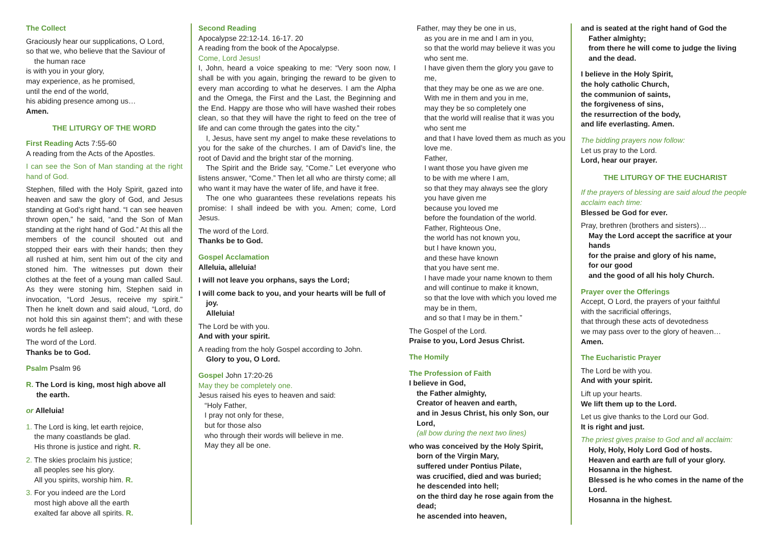The Collect
Graciously hear our supplications, O Lord,
so that we, who believe that the Saviour of
the human race
is with you in your glory,
may experience, as he promised,
until the end of the world,
his abiding presence among us…
Amen.
THE LITURGY OF THE WORD
First Reading Acts 7:55-60
A reading from the Acts of the Apostles.
I can see the Son of Man standing at the right hand of God.
Stephen, filled with the Holy Spirit, gazed into heaven and saw the glory of God, and Jesus standing at God’s right hand. “I can see heaven thrown open,” he said, “and the Son of Man standing at the right hand of God.” At this all the members of the council shouted out and stopped their ears with their hands; then they all rushed at him, sent him out of the city and stoned him. The witnesses put down their clothes at the feet of a young man called Saul. As they were stoning him, Stephen said in invocation, “Lord Jesus, receive my spirit.” Then he knelt down and said aloud, “Lord, do not hold this sin against them”; and with these words he fell asleep.
The word of the Lord.
Thanks be to God.
Psalm Psalm 96
R. The Lord is king, most high above all
the earth.
or Alleluia!
1. The Lord is king, let earth rejoice,
the many coastlands be glad.
His throne is justice and right. R.
2. The skies proclaim his justice;
all peoples see his glory.
All you spirits, worship him. R.
3. For you indeed are the Lord
most high above all the earth
exalted far above all spirits. R.
Second Reading
Apocalypse 22:12-14. 16-17. 20
A reading from the book of the Apocalypse.
Come, Lord Jesus!
I, John, heard a voice speaking to me: “Very soon now, I shall be with you again, bringing the reward to be given to every man according to what he deserves. I am the Alpha and the Omega, the First and the Last, the Beginning and the End. Happy are those who will have washed their robes clean, so that they will have the right to feed on the tree of life and can come through the gates into the city.”
I, Jesus, have sent my angel to make these revelations to you for the sake of the churches. I am of David’s line, the root of David and the bright star of the morning.
The Spirit and the Bride say, “Come.” Let everyone who listens answer, “Come.” Then let all who are thirsty come; all who want it may have the water of life, and have it free.
The one who guarantees these revelations repeats his promise: I shall indeed be with you. Amen; come, Lord Jesus.
The word of the Lord.
Thanks be to God.
Gospel Acclamation
Alleluia, alleluia!
I will not leave you orphans, says the Lord;
I will come back to you, and your hearts will be full of joy.
Alleluia!
The Lord be with you.
And with your spirit.
A reading from the holy Gospel according to John.
Glory to you, O Lord.
Gospel John 17:20-26
May they be completely one.
Jesus raised his eyes to heaven and said:
“Holy Father,
I pray not only for these,
but for those also
who through their words will believe in me.
May they all be one.
Father, may they be one in us,
as you are in me and I am in you,
so that the world may believe it was you who sent me.
I have given them the glory you gave to me,
that they may be one as we are one.
With me in them and you in me,
may they be so completely one
that the world will realise that it was you who sent me
and that I have loved them as much as you love me.
Father,
I want those you have given me
to be with me where I am,
so that they may always see the glory
you have given me
because you loved me
before the foundation of the world.
Father, Righteous One,
the world has not known you,
but I have known you,
and these have known
that you have sent me.
I have made your name known to them
and will continue to make it known,
so that the love with which you loved me may be in them,
and so that I may be in them.”
The Gospel of the Lord.
Praise to you, Lord Jesus Christ.
The Homily
The Profession of Faith
I believe in God,
the Father almighty,
Creator of heaven and earth,
and in Jesus Christ, his only Son, our Lord,
(all bow during the next two lines)
who was conceived by the Holy Spirit,
born of the Virgin Mary,
suffered under Pontius Pilate,
was crucified, died and was buried;
he descended into hell;
on the third day he rose again from the dead;
he ascended into heaven,
and is seated at the right hand of God the Father almighty;
from there he will come to judge the living and the dead.
I believe in the Holy Spirit,
the holy catholic Church,
the communion of saints,
the forgiveness of sins,
the resurrection of the body,
and life everlasting. Amen.
The bidding prayers now follow:
Let us pray to the Lord.
Lord, hear our prayer.
THE LITURGY OF THE EUCHARIST
If the prayers of blessing are said aloud the people acclaim each time:
Blessed be God for ever.
Pray, brethren (brothers and sisters)…
May the Lord accept the sacrifice at your hands
for the praise and glory of his name,
for our good
and the good of all his holy Church.
Prayer over the Offerings
Accept, O Lord, the prayers of your faithful
with the sacrificial offerings,
that through these acts of devotedness
we may pass over to the glory of heaven…
Amen.
The Eucharistic Prayer
The Lord be with you.
And with your spirit.
Lift up your hearts.
We lift them up to the Lord.
Let us give thanks to the Lord our God.
It is right and just.
The priest gives praise to God and all acclaim:
Holy, Holy, Holy Lord God of hosts.
Heaven and earth are full of your glory.
Hosanna in the highest.
Blessed is he who comes in the name of the Lord.
Hosanna in the highest.